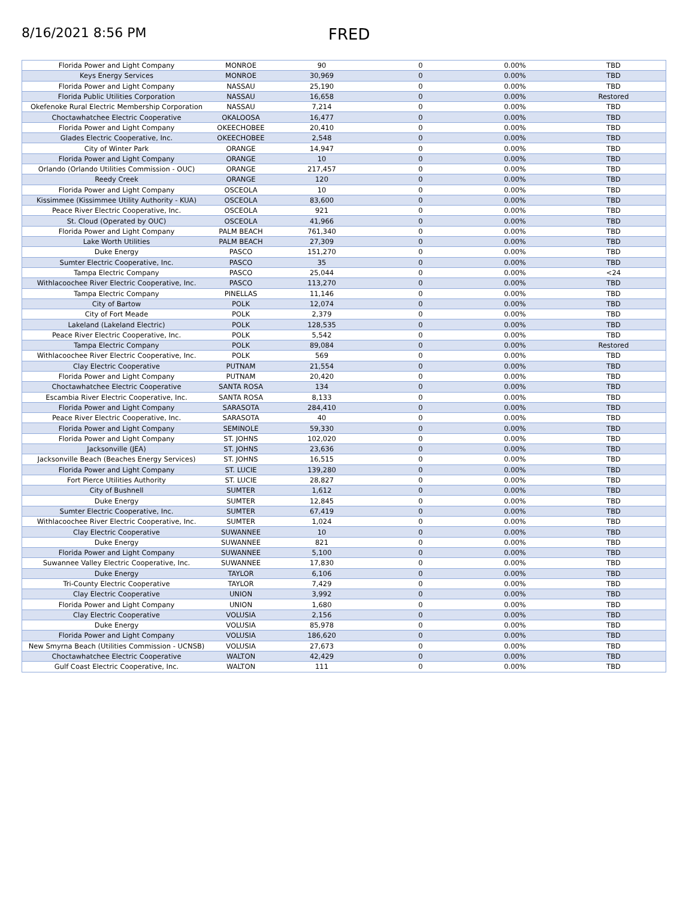8/16/2021 8:56 PM
FRED
| Florida Power and Light Company | MONROE | 90 | 0 | 0.00% | TBD |
| Keys Energy Services | MONROE | 30,969 | 0 | 0.00% | TBD |
| Florida Power and Light Company | NASSAU | 25,190 | 0 | 0.00% | TBD |
| Florida Public Utilities Corporation | NASSAU | 16,658 | 0 | 0.00% | Restored |
| Okefenoke Rural Electric Membership Corporation | NASSAU | 7,214 | 0 | 0.00% | TBD |
| Choctawhatchee Electric Cooperative | OKALOOSA | 16,477 | 0 | 0.00% | TBD |
| Florida Power and Light Company | OKEECHOBEE | 20,410 | 0 | 0.00% | TBD |
| Glades Electric Cooperative, Inc. | OKEECHOBEE | 2,548 | 0 | 0.00% | TBD |
| City of Winter Park | ORANGE | 14,947 | 0 | 0.00% | TBD |
| Florida Power and Light Company | ORANGE | 10 | 0 | 0.00% | TBD |
| Orlando (Orlando Utilities Commission - OUC) | ORANGE | 217,457 | 0 | 0.00% | TBD |
| Reedy Creek | ORANGE | 120 | 0 | 0.00% | TBD |
| Florida Power and Light Company | OSCEOLA | 10 | 0 | 0.00% | TBD |
| Kissimmee (Kissimmee Utility Authority - KUA) | OSCEOLA | 83,600 | 0 | 0.00% | TBD |
| Peace River Electric Cooperative, Inc. | OSCEOLA | 921 | 0 | 0.00% | TBD |
| St. Cloud (Operated by OUC) | OSCEOLA | 41,966 | 0 | 0.00% | TBD |
| Florida Power and Light Company | PALM BEACH | 761,340 | 0 | 0.00% | TBD |
| Lake Worth Utilities | PALM BEACH | 27,309 | 0 | 0.00% | TBD |
| Duke Energy | PASCO | 151,270 | 0 | 0.00% | TBD |
| Sumter Electric Cooperative, Inc. | PASCO | 35 | 0 | 0.00% | TBD |
| Tampa Electric Company | PASCO | 25,044 | 0 | 0.00% | <24 |
| Withlacoochee River Electric Cooperative, Inc. | PASCO | 113,270 | 0 | 0.00% | TBD |
| Tampa Electric Company | PINELLAS | 11,146 | 0 | 0.00% | TBD |
| City of Bartow | POLK | 12,074 | 0 | 0.00% | TBD |
| City of Fort Meade | POLK | 2,379 | 0 | 0.00% | TBD |
| Lakeland (Lakeland Electric) | POLK | 128,535 | 0 | 0.00% | TBD |
| Peace River Electric Cooperative, Inc. | POLK | 5,542 | 0 | 0.00% | TBD |
| Tampa Electric Company | POLK | 89,084 | 0 | 0.00% | Restored |
| Withlacoochee River Electric Cooperative, Inc. | POLK | 569 | 0 | 0.00% | TBD |
| Clay Electric Cooperative | PUTNAM | 21,554 | 0 | 0.00% | TBD |
| Florida Power and Light Company | PUTNAM | 20,420 | 0 | 0.00% | TBD |
| Choctawhatchee Electric Cooperative | SANTA ROSA | 134 | 0 | 0.00% | TBD |
| Escambia River Electric Cooperative, Inc. | SANTA ROSA | 8,133 | 0 | 0.00% | TBD |
| Florida Power and Light Company | SARASOTA | 284,410 | 0 | 0.00% | TBD |
| Peace River Electric Cooperative, Inc. | SARASOTA | 40 | 0 | 0.00% | TBD |
| Florida Power and Light Company | SEMINOLE | 59,330 | 0 | 0.00% | TBD |
| Florida Power and Light Company | ST. JOHNS | 102,020 | 0 | 0.00% | TBD |
| Jacksonville (JEA) | ST. JOHNS | 23,636 | 0 | 0.00% | TBD |
| Jacksonville Beach (Beaches Energy Services) | ST. JOHNS | 16,515 | 0 | 0.00% | TBD |
| Florida Power and Light Company | ST. LUCIE | 139,280 | 0 | 0.00% | TBD |
| Fort Pierce Utilities Authority | ST. LUCIE | 28,827 | 0 | 0.00% | TBD |
| City of Bushnell | SUMTER | 1,612 | 0 | 0.00% | TBD |
| Duke Energy | SUMTER | 12,845 | 0 | 0.00% | TBD |
| Sumter Electric Cooperative, Inc. | SUMTER | 67,419 | 0 | 0.00% | TBD |
| Withlacoochee River Electric Cooperative, Inc. | SUMTER | 1,024 | 0 | 0.00% | TBD |
| Clay Electric Cooperative | SUWANNEE | 10 | 0 | 0.00% | TBD |
| Duke Energy | SUWANNEE | 821 | 0 | 0.00% | TBD |
| Florida Power and Light Company | SUWANNEE | 5,100 | 0 | 0.00% | TBD |
| Suwannee Valley Electric Cooperative, Inc. | SUWANNEE | 17,830 | 0 | 0.00% | TBD |
| Duke Energy | TAYLOR | 6,106 | 0 | 0.00% | TBD |
| Tri-County Electric Cooperative | TAYLOR | 7,429 | 0 | 0.00% | TBD |
| Clay Electric Cooperative | UNION | 3,992 | 0 | 0.00% | TBD |
| Florida Power and Light Company | UNION | 1,680 | 0 | 0.00% | TBD |
| Clay Electric Cooperative | VOLUSIA | 2,156 | 0 | 0.00% | TBD |
| Duke Energy | VOLUSIA | 85,978 | 0 | 0.00% | TBD |
| Florida Power and Light Company | VOLUSIA | 186,620 | 0 | 0.00% | TBD |
| New Smyrna Beach (Utilities Commission - UCNSB) | VOLUSIA | 27,673 | 0 | 0.00% | TBD |
| Choctawhatchee Electric Cooperative | WALTON | 42,429 | 0 | 0.00% | TBD |
| Gulf Coast Electric Cooperative, Inc. | WALTON | 111 | 0 | 0.00% | TBD |